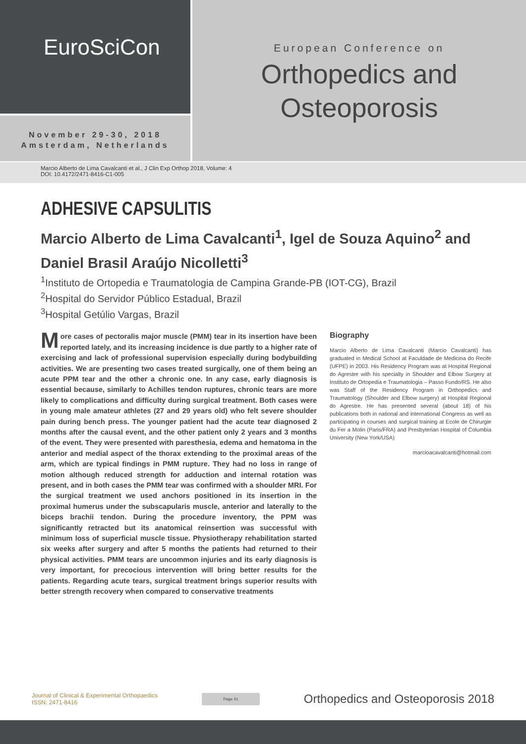EuroSciCon
November 29-30, 2018
Amsterdam, Netherlands
European Conference on
Orthopedics and
Osteoporosis
Marcio Alberto de Lima Cavalcanti et al., J Clin Exp Orthop 2018, Volume: 4
DOI: 10.4172/2471-8416-C1-005
ADHESIVE CAPSULITIS
Marcio Alberto de Lima Cavalcanti<sup>1</sup>, Igel de Souza Aquino<sup>2</sup> and Daniel Brasil Araújo Nicolletti<sup>3</sup>
<sup>1</sup> Instituto de Ortopedia e Traumatologia de Campina Grande-PB (IOT-CG), Brazil
<sup>2</sup> Hospital do Servidor Público Estadual, Brazil
<sup>3</sup> Hospital Getúlio Vargas, Brazil
More cases of pectoralis major muscle (PMM) tear in its insertion have been reported lately, and its increasing incidence is due partly to a higher rate of exercising and lack of professional supervision especially during bodybuilding activities. We are presenting two cases treated surgically, one of them being an acute PPM tear and the other a chronic one. In any case, early diagnosis is essential because, similarly to Achilles tendon ruptures, chronic tears are more likely to complications and difficulty during surgical treatment. Both cases were in young male amateur athletes (27 and 29 years old) who felt severe shoulder pain during bench press. The younger patient had the acute tear diagnosed 2 months after the causal event, and the other patient only 2 years and 3 months of the event. They were presented with paresthesia, edema and hematoma in the anterior and medial aspect of the thorax extending to the proximal areas of the arm, which are typical findings in PMM rupture. They had no loss in range of motion although reduced strength for adduction and internal rotation was present, and in both cases the PMM tear was confirmed with a shoulder MRI. For the surgical treatment we used anchors positioned in its insertion in the proximal humerus under the subscapularis muscle, anterior and laterally to the biceps brachii tendon. During the procedure inventory, the PPM was significantly retracted but its anatomical reinsertion was successful with minimum loss of superficial muscle tissue. Physiotherapy rehabilitation started six weeks after surgery and after 5 months the patients had returned to their physical activities. PMM tears are uncommon injuries and its early diagnosis is very important, for precocious intervention will bring better results for the patients. Regarding acute tears, surgical treatment brings superior results with better strength recovery when compared to conservative treatments
Biography
Marcio Alberto de Lima Cavalcanti (Marcio Cavalcanti) has graduated in Medical School at Faculdade de Medicina do Recife (UFPE) in 2003. His Residency Program was at Hospital Regional do Agrestre with his specialty in Shoulder and Elbow Surgery at Instituto de Ortopedia e Traumatologia – Passo Fundo/RS. He also was Staff of the Residency Program in Orthopedics and Traumatology (Shoulder and Elbow surgery) at Hospital Regional do Agrestre. He has presented several (about 18) of his publications both in national and international Congress as well as participating in courses and surgical training at Ecole de Chirurgie du Fer a Molin (Paris/FRA) and Presbyterian Hospital of Columbia University (New York/USA)
marcioacavalcanti@hotmail.com
Journal of Clinical & Experimental Orthopaedics
ISSN: 2471-8416
Page 41
Orthopedics and Osteoporosis 2018